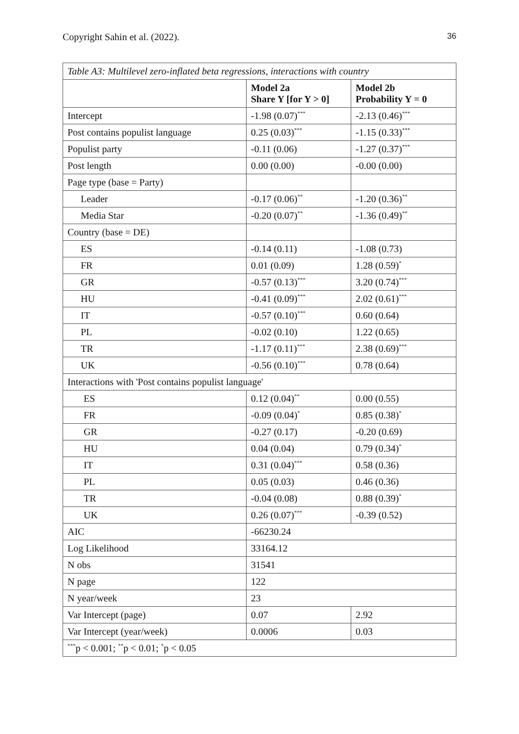Copyright Sahin et al. (2022). 36
| Table A3: Multilevel zero-inflated beta regressions, interactions with country | | |
| | Model 2a Share Y [for Y > 0] | Model 2b Probability Y = 0 |
| Intercept | -1.98 (0.07)<sup>***</sup> | -2.13 (0.46)<sup>***</sup> |
| Post contains populist language | 0.25 (0.03)<sup>***</sup> | -1.15 (0.33)<sup>***</sup> |
| Populist party | -0.11 (0.06) | -1.27 (0.37)<sup>***</sup> |
| Post length | 0.00 (0.00) | -0.00 (0.00) |
| Page type (base = Party) | | |
| Leader | -0.17 (0.06)<sup>**</sup> | -1.20 (0.36)<sup>**</sup> |
| Media Star | -0.20 (0.07)<sup>**</sup> | -1.36 (0.49)<sup>**</sup> |
| Country (base = DE) | | |
| ES | -0.14 (0.11) | -1.08 (0.73) |
| FR | 0.01 (0.09) | 1.28 (0.59)<sup>*</sup> |
| GR | -0.57 (0.13)<sup>***</sup> | 3.20 (0.74)<sup>***</sup> |
| HU | -0.41 (0.09)<sup>***</sup> | 2.02 (0.61)<sup>***</sup> |
| IT | -0.57 (0.10)<sup>***</sup> | 0.60 (0.64) |
| PL | -0.02 (0.10) | 1.22 (0.65) |
| TR | -1.17 (0.11)<sup>***</sup> | 2.38 (0.69)<sup>***</sup> |
| UK | -0.56 (0.10)<sup>***</sup> | 0.78 (0.64) |
| Interactions with 'Post contains populist language' | | |
| ES | 0.12 (0.04)<sup>**</sup> | 0.00 (0.55) |
| FR | -0.09 (0.04)<sup>*</sup> | 0.85 (0.38)<sup>*</sup> |
| GR | -0.27 (0.17) | -0.20 (0.69) |
| HU | 0.04 (0.04) | 0.79 (0.34)<sup>*</sup> |
| IT | 0.31 (0.04)<sup>***</sup> | 0.58 (0.36) |
| PL | 0.05 (0.03) | 0.46 (0.36) |
| TR | -0.04 (0.08) | 0.88 (0.39)<sup>*</sup> |
| UK | 0.26 (0.07)<sup>***</sup> | -0.39 (0.52) |
| AIC | -66230.24 | |
| Log Likelihood | 33164.12 | |
| N obs | 31541 | |
| N page | 122 | |
| N year/week | 23 | |
| Var Intercept (page) | 0.07 | 2.92 |
| Var Intercept (year/week) | 0.0006 | 0.03 |
| <sup>***</sup> p < 0.001; <sup>**</sup>p < 0.01; <sup>*</sup>p < 0.05 | | |